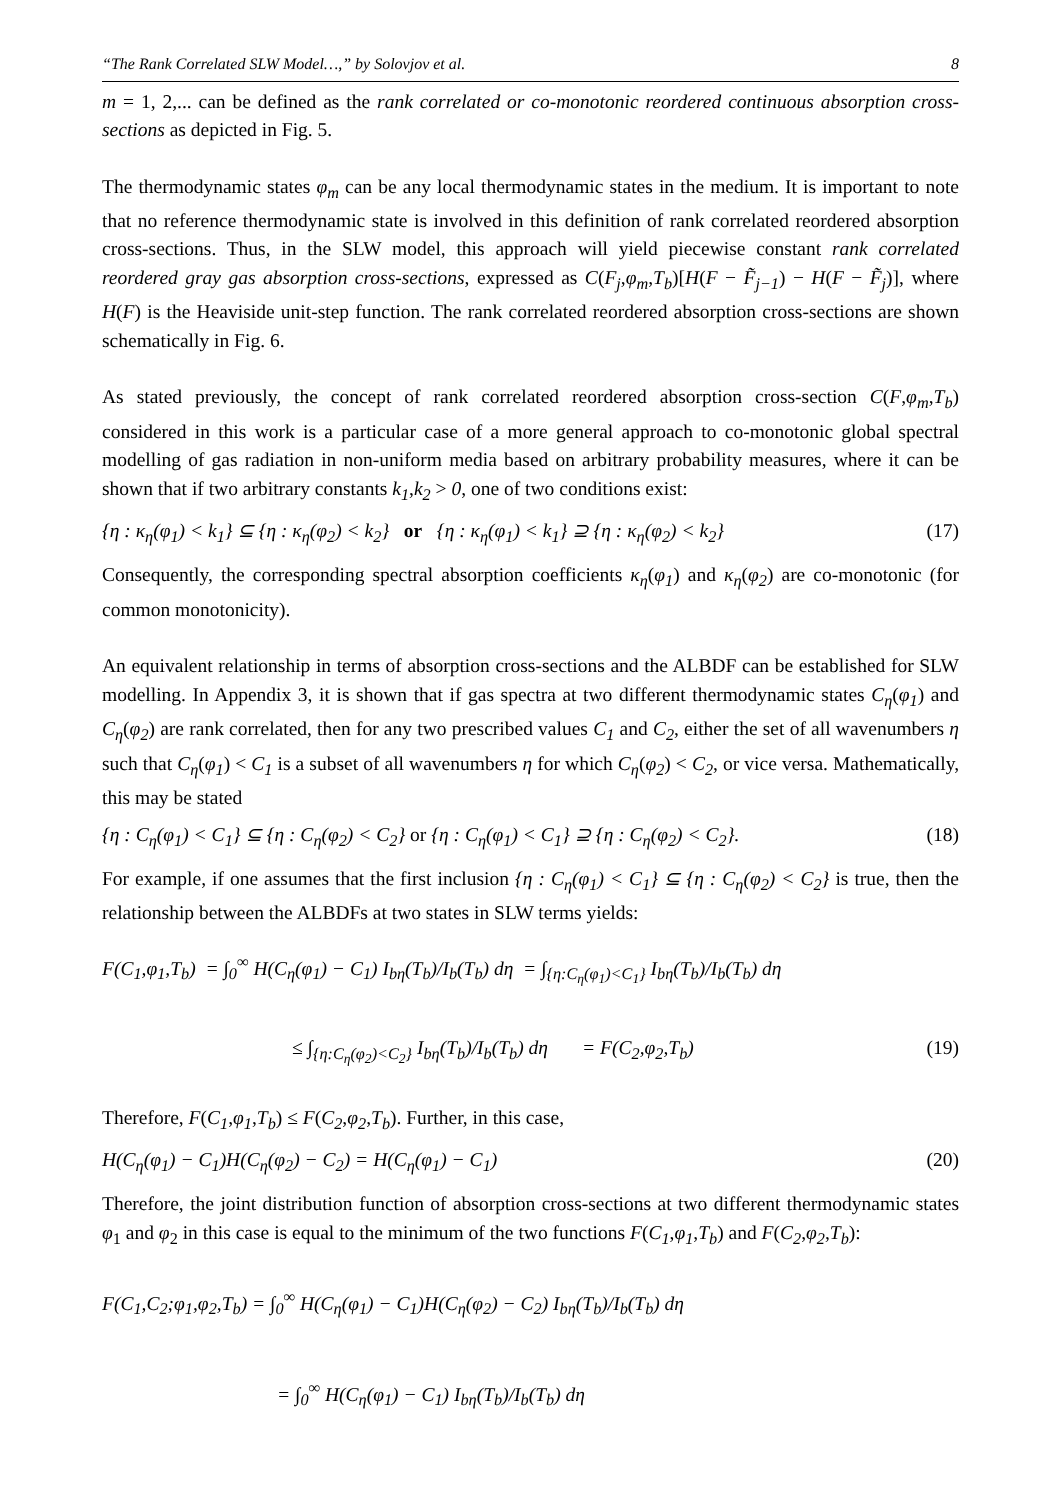“The Rank Correlated SLW Model…,” by Solovjov et al. 8
m = 1, 2,... can be defined as the rank correlated or co-monotonic reordered continuous absorption cross-sections as depicted in Fig. 5.
The thermodynamic states φ<sub>m</sub> can be any local thermodynamic states in the medium. It is important to note that no reference thermodynamic state is involved in this definition of rank correlated reordered absorption cross-sections. Thus, in the SLW model, this approach will yield piecewise constant rank correlated reordered gray gas absorption cross-sections, expressed as C(F<sub>j</sub>,φ<sub>m</sub>,T<sub>b</sub>)[H(F − F̃<sub>j−1</sub>) − H(F − F̃<sub>j</sub>)], where H(F) is the Heaviside unit-step function. The rank correlated reordered absorption cross-sections are shown schematically in Fig. 6.
As stated previously, the concept of rank correlated reordered absorption cross-section C(F,φ<sub>m</sub>,T<sub>b</sub>) considered in this work is a particular case of a more general approach to co-monotonic global spectral modelling of gas radiation in non-uniform media based on arbitrary probability measures, where it can be shown that if two arbitrary constants k<sub>1</sub>,k<sub>2</sub> > 0, one of two conditions exist:
{η : κ<sub>η</sub>(φ<sub>1</sub>) < k<sub>1</sub>} ⊆ {η : κ<sub>η</sub>(φ<sub>2</sub>) < k<sub>2</sub>} or {η : κ<sub>η</sub>(φ<sub>1</sub>) < k<sub>1</sub>} ⊇ {η : κ<sub>η</sub>(φ<sub>2</sub>) < k<sub>2</sub>} (17)
Consequently, the corresponding spectral absorption coefficients κ<sub>η</sub>(φ<sub>1</sub>) and κ<sub>η</sub>(φ<sub>2</sub>) are co-monotonic (for common monotonicity).
An equivalent relationship in terms of absorption cross-sections and the ALBDF can be established for SLW modelling. In Appendix 3, it is shown that if gas spectra at two different thermodynamic states C<sub>η</sub>(φ<sub>1</sub>) and C<sub>η</sub>(φ<sub>2</sub>) are rank correlated, then for any two prescribed values C<sub>1</sub> and C<sub>2</sub>, either the set of all wavenumbers η such that C<sub>η</sub>(φ<sub>1</sub>) < C<sub>1</sub> is a subset of all wavenumbers η for which C<sub>η</sub>(φ<sub>2</sub>) < C<sub>2</sub>, or vice versa. Mathematically, this may be stated
{η : C<sub>η</sub>(φ<sub>1</sub>) < C<sub>1</sub>} ⊆ {η : C<sub>η</sub>(φ<sub>2</sub>) < C<sub>2</sub>} or {η : C<sub>η</sub>(φ<sub>1</sub>) < C<sub>1</sub>} ⊇ {η : C<sub>η</sub>(φ<sub>2</sub>) < C<sub>2</sub>}. (18)
For example, if one assumes that the first inclusion {η : C<sub>η</sub>(φ<sub>1</sub>) < C<sub>1</sub>} ⊆ {η : C<sub>η</sub>(φ<sub>2</sub>) < C<sub>2</sub>} is true, then the relationship between the ALBDFs at two states in SLW terms yields:
F(C<sub>1</sub>,φ<sub>1</sub>,T<sub>b</sub>) = ∫<sub>0</sub><sup>∞</sup> H(C<sub>η</sub>(φ<sub>1</sub>) − C<sub>1</sub>) I<sub>bη</sub>(T<sub>b</sub>)/I<sub>b</sub>(T<sub>b</sub>) dη = ∫<sub>{η:C<sub>η</sub>(φ<sub>1</sub>)<C<sub>1</sub>}</sub> I<sub>bη</sub>(T<sub>b</sub>)/I<sub>b</sub>(T<sub>b</sub>) dη
≤ ∫<sub>{η:C<sub>η</sub>(φ<sub>2</sub>)<C<sub>2</sub>}</sub> I<sub>bη</sub>(T<sub>b</sub>)/I<sub>b</sub>(T<sub>b</sub>) dη = F(C<sub>2</sub>,φ<sub>2</sub>,T<sub>b</sub>) (19)
Therefore, F(C<sub>1</sub>,φ<sub>1</sub>,T<sub>b</sub>) ≤ F(C<sub>2</sub>,φ<sub>2</sub>,T<sub>b</sub>). Further, in this case,
H(C<sub>η</sub>(φ<sub>1</sub>) − C<sub>1</sub>)H(C<sub>η</sub>(φ<sub>2</sub>) − C<sub>2</sub>) = H(C<sub>η</sub>(φ<sub>1</sub>) − C<sub>1</sub>) (20)
Therefore, the joint distribution function of absorption cross-sections at two different thermodynamic states φ<sub>1</sub> and φ<sub>2</sub> in this case is equal to the minimum of the two functions F(C<sub>1</sub>,φ<sub>1</sub>,T<sub>b</sub>) and F(C<sub>2</sub>,φ<sub>2</sub>,T<sub>b</sub>):
F(C<sub>1</sub>,C<sub>2</sub>;φ<sub>1</sub>,φ<sub>2</sub>,T<sub>b</sub>) = ∫<sub>0</sub><sup>∞</sup> H(C<sub>η</sub>(φ<sub>1</sub>) − C<sub>1</sub>)H(C<sub>η</sub>(φ<sub>2</sub>) − C<sub>2</sub>) I<sub>bη</sub>(T<sub>b</sub>)/I<sub>b</sub>(T<sub>b</sub>) dη
= ∫<sub>0</sub><sup>∞</sup> H(C<sub>η</sub>(φ<sub>1</sub>) − C<sub>1</sub>) I<sub>bη</sub>(T<sub>b</sub>)/I<sub>b</sub>(T<sub>b</sub>) dη